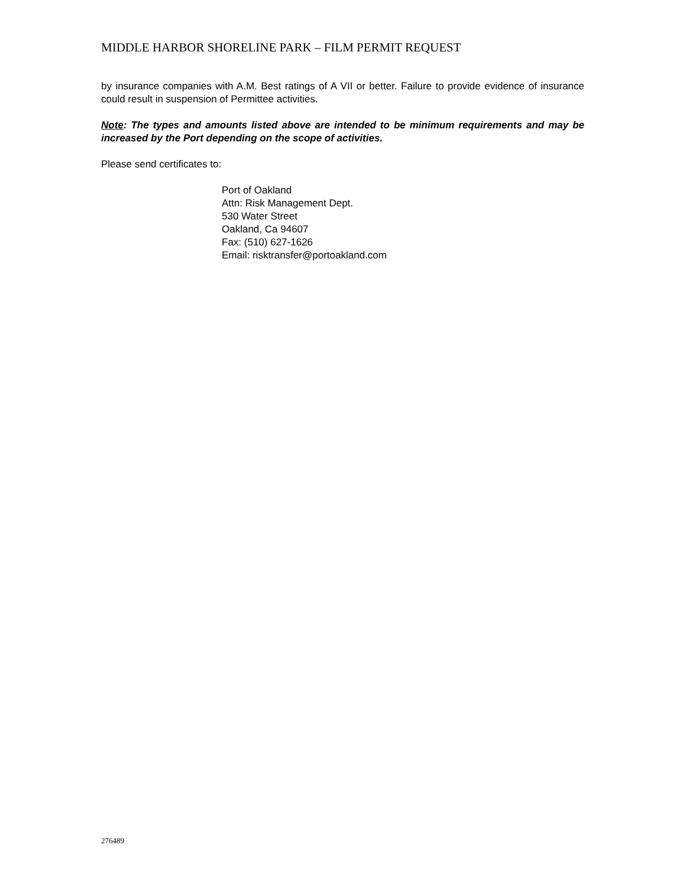MIDDLE HARBOR SHORELINE PARK – FILM PERMIT REQUEST
by insurance companies with A.M. Best ratings of A VII or better. Failure to provide evidence of insurance could result in suspension of Permittee activities.
Note: The types and amounts listed above are intended to be minimum requirements and may be increased by the Port depending on the scope of activities.
Please send certificates to:
Port of Oakland
Attn: Risk Management Dept.
530 Water Street
Oakland, Ca 94607
Fax: (510) 627-1626
Email: risktransfer@portoakland.com
276489